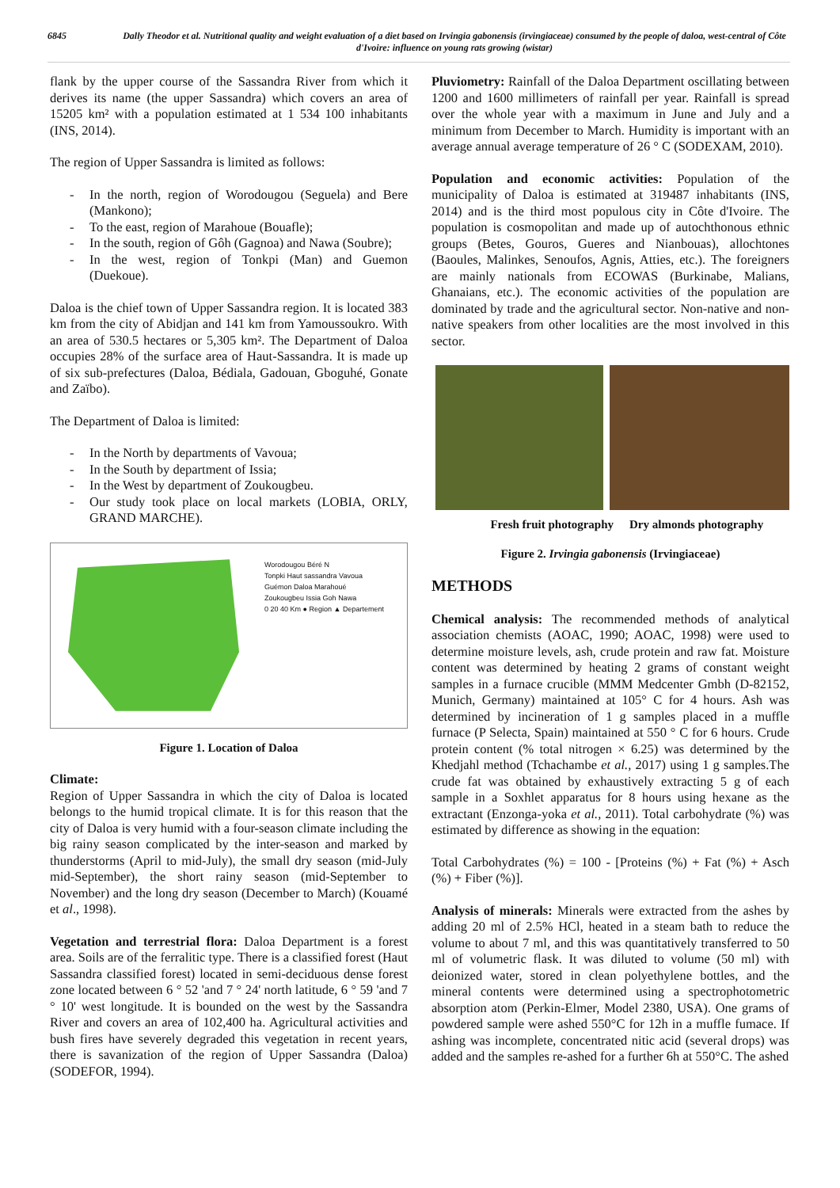6845 Dally Theodor et al. Nutritional quality and weight evaluation of a diet based on Irvingia gabonensis (irvingiaceae) consumed by the people of daloa, west-central of Côte d'Ivoire: influence on young rats growing (wistar)
flank by the upper course of the Sassandra River from which it derives its name (the upper Sassandra) which covers an area of 15205 km² with a population estimated at 1 534 100 inhabitants (INS, 2014).
The region of Upper Sassandra is limited as follows:
- In the north, region of Worodougou (Seguela) and Bere (Mankono);
- To the east, region of Marahoue (Bouafle);
- In the south, region of Gôh (Gagnoa) and Nawa (Soubre);
- In the west, region of Tonkpi (Man) and Guemon (Duekoue).
Daloa is the chief town of Upper Sassandra region. It is located 383 km from the city of Abidjan and 141 km from Yamoussoukro. With an area of 530.5 hectares or 5,305 km². The Department of Daloa occupies 28% of the surface area of Haut-Sassandra. It is made up of six sub-prefectures (Daloa, Bédiala, Gadouan, Gboguhé, Gonate and Zaïbo).
The Department of Daloa is limited:
- In the North by departments of Vavoua;
- In the South by department of Issia;
- In the West by department of Zoukougbeu.
- Our study took place on local markets (LOBIA, ORLY, GRAND MARCHE).
Worodougou Béré N
Tonpki Haut sassandra Vavoua
Guémon Daloa Marahoué
Zoukougbeu Issia Goh Nawa
0 20 40 Km ● Region ▲ Departement
Figure 1. Location of Daloa
Climate:
Region of Upper Sassandra in which the city of Daloa is located belongs to the humid tropical climate. It is for this reason that the city of Daloa is very humid with a four-season climate including the big rainy season complicated by the inter-season and marked by thunderstorms (April to mid-July), the small dry season (mid-July mid-September), the short rainy season (mid-September to November) and the long dry season (December to March) (Kouamé et al., 1998).
Vegetation and terrestrial flora: Daloa Department is a forest area. Soils are of the ferralitic type. There is a classified forest (Haut Sassandra classified forest) located in semi-deciduous dense forest zone located between 6 ° 52 'and 7 ° 24' north latitude, 6 ° 59 'and 7 ° 10' west longitude. It is bounded on the west by the Sassandra River and covers an area of 102,400 ha. Agricultural activities and bush fires have severely degraded this vegetation in recent years, there is savanization of the region of Upper Sassandra (Daloa) (SODEFOR, 1994).
Pluviometry: Rainfall of the Daloa Department oscillating between 1200 and 1600 millimeters of rainfall per year. Rainfall is spread over the whole year with a maximum in June and July and a minimum from December to March. Humidity is important with an average annual average temperature of 26 ° C (SODEXAM, 2010).
Population and economic activities: Population of the municipality of Daloa is estimated at 319487 inhabitants (INS, 2014) and is the third most populous city in Côte d'Ivoire. The population is cosmopolitan and made up of autochthonous ethnic groups (Betes, Gouros, Gueres and Nianbouas), allochtones (Baoules, Malinkes, Senoufos, Agnis, Atties, etc.). The foreigners are mainly nationals from ECOWAS (Burkinabe, Malians, Ghanaians, etc.). The economic activities of the population are dominated by trade and the agricultural sector. Non-native and non-native speakers from other localities are the most involved in this sector.
Fresh fruit photography Dry almonds photography
Figure 2. Irvingia gabonensis (Irvingiaceae)
METHODS
Chemical analysis: The recommended methods of analytical association chemists (AOAC, 1990; AOAC, 1998) were used to determine moisture levels, ash, crude protein and raw fat. Moisture content was determined by heating 2 grams of constant weight samples in a furnace crucible (MMM Medcenter Gmbh (D-82152, Munich, Germany) maintained at 105° C for 4 hours. Ash was determined by incineration of 1 g samples placed in a muffle furnace (P Selecta, Spain) maintained at 550 ° C for 6 hours. Crude protein content (% total nitrogen × 6.25) was determined by the Khedjahl method (Tchachambe et al., 2017) using 1 g samples.The crude fat was obtained by exhaustively extracting 5 g of each sample in a Soxhlet apparatus for 8 hours using hexane as the extractant (Enzonga-yoka et al., 2011). Total carbohydrate (%) was estimated by difference as showing in the equation:
Total Carbohydrates (%) = 100 - [Proteins (%) + Fat (%) + Asch (%) + Fiber (%)].
Analysis of minerals: Minerals were extracted from the ashes by adding 20 ml of 2.5% HCl, heated in a steam bath to reduce the volume to about 7 ml, and this was quantitatively transferred to 50 ml of volumetric flask. It was diluted to volume (50 ml) with deionized water, stored in clean polyethylene bottles, and the mineral contents were determined using a spectrophotometric absorption atom (Perkin-Elmer, Model 2380, USA). One grams of powdered sample were ashed 550°C for 12h in a muffle fumace. If ashing was incomplete, concentrated nitic acid (several drops) was added and the samples re-ashed for a further 6h at 550°C. The ashed